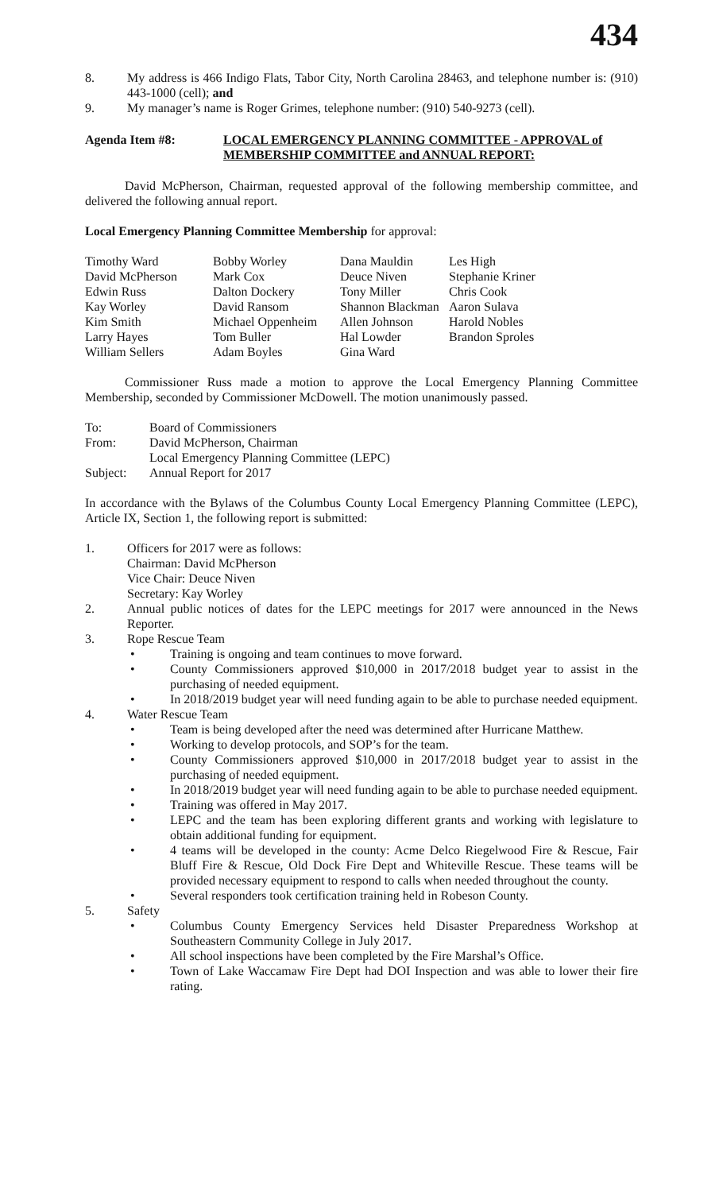434
8. My address is 466 Indigo Flats, Tabor City, North Carolina 28463, and telephone number is: (910) 443-1000 (cell); and
9. My manager’s name is Roger Grimes, telephone number: (910) 540-9273 (cell).
Agenda Item #8: LOCAL EMERGENCY PLANNING COMMITTEE - APPROVAL of MEMBERSHIP COMMITTEE and ANNUAL REPORT:
David McPherson, Chairman, requested approval of the following membership committee, and delivered the following annual report.
Local Emergency Planning Committee Membership for approval:
| Timothy Ward | Bobby Worley | Dana Mauldin | Les High |
| David McPherson | Mark Cox | Deuce Niven | Stephanie Kriner |
| Edwin Russ | Dalton Dockery | Tony Miller | Chris Cook |
| Kay Worley | David Ransom | Shannon Blackman | Aaron Sulava |
| Kim Smith | Michael Oppenheim | Allen Johnson | Harold Nobles |
| Larry Hayes | Tom Buller | Hal Lowder | Brandon Sproles |
| William Sellers | Adam Boyles | Gina Ward | |
Commissioner Russ made a motion to approve the Local Emergency Planning Committee Membership, seconded by Commissioner McDowell. The motion unanimously passed.
| To: | Board of Commissioners |
| From: | David McPherson, Chairman |
| | Local Emergency Planning Committee (LEPC) |
| Subject: | Annual Report for 2017 |
In accordance with the Bylaws of the Columbus County Local Emergency Planning Committee (LEPC), Article IX, Section 1, the following report is submitted:
1. Officers for 2017 were as follows:
Chairman: David McPherson
Vice Chair: Deuce Niven
Secretary: Kay Worley
2. Annual public notices of dates for the LEPC meetings for 2017 were announced in the News Reporter.
3. Rope Rescue Team
• Training is ongoing and team continues to move forward.
• County Commissioners approved $10,000 in 2017/2018 budget year to assist in the purchasing of needed equipment.
• In 2018/2019 budget year will need funding again to be able to purchase needed equipment.
4. Water Rescue Team
• Team is being developed after the need was determined after Hurricane Matthew.
• Working to develop protocols, and SOP’s for the team.
• County Commissioners approved $10,000 in 2017/2018 budget year to assist in the purchasing of needed equipment.
• In 2018/2019 budget year will need funding again to be able to purchase needed equipment.
• Training was offered in May 2017.
• LEPC and the team has been exploring different grants and working with legislature to obtain additional funding for equipment.
• 4 teams will be developed in the county: Acme Delco Riegelwood Fire & Rescue, Fair Bluff Fire & Rescue, Old Dock Fire Dept and Whiteville Rescue. These teams will be provided necessary equipment to respond to calls when needed throughout the county.
• Several responders took certification training held in Robeson County.
5. Safety
• Columbus County Emergency Services held Disaster Preparedness Workshop at Southeastern Community College in July 2017.
• All school inspections have been completed by the Fire Marshal’s Office.
• Town of Lake Waccamaw Fire Dept had DOI Inspection and was able to lower their fire rating.